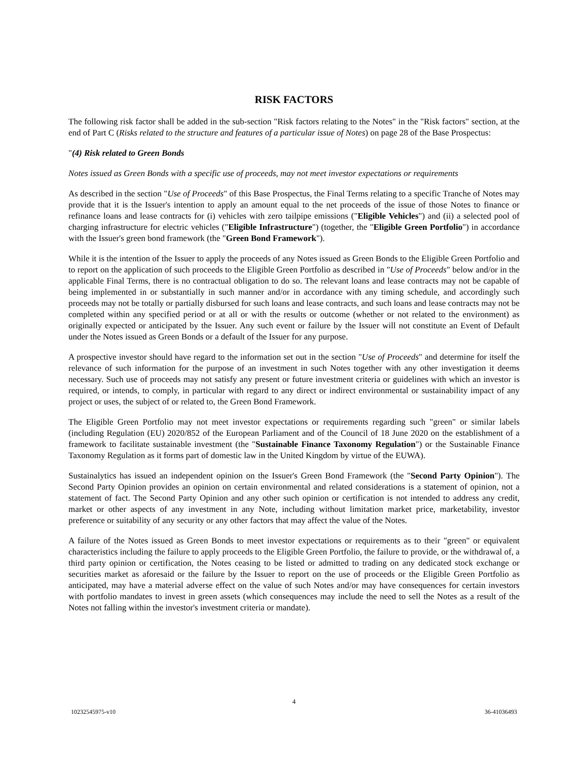RISK FACTORS
The following risk factor shall be added in the sub-section "Risk factors relating to the Notes" in the "Risk factors" section, at the end of Part C (Risks related to the structure and features of a particular issue of Notes) on page 28 of the Base Prospectus:
"(4) Risk related to Green Bonds
Notes issued as Green Bonds with a specific use of proceeds, may not meet investor expectations or requirements
As described in the section "Use of Proceeds" of this Base Prospectus, the Final Terms relating to a specific Tranche of Notes may provide that it is the Issuer's intention to apply an amount equal to the net proceeds of the issue of those Notes to finance or refinance loans and lease contracts for (i) vehicles with zero tailpipe emissions ("Eligible Vehicles") and (ii) a selected pool of charging infrastructure for electric vehicles ("Eligible Infrastructure") (together, the "Eligible Green Portfolio") in accordance with the Issuer's green bond framework (the "Green Bond Framework").
While it is the intention of the Issuer to apply the proceeds of any Notes issued as Green Bonds to the Eligible Green Portfolio and to report on the application of such proceeds to the Eligible Green Portfolio as described in "Use of Proceeds" below and/or in the applicable Final Terms, there is no contractual obligation to do so. The relevant loans and lease contracts may not be capable of being implemented in or substantially in such manner and/or in accordance with any timing schedule, and accordingly such proceeds may not be totally or partially disbursed for such loans and lease contracts, and such loans and lease contracts may not be completed within any specified period or at all or with the results or outcome (whether or not related to the environment) as originally expected or anticipated by the Issuer. Any such event or failure by the Issuer will not constitute an Event of Default under the Notes issued as Green Bonds or a default of the Issuer for any purpose.
A prospective investor should have regard to the information set out in the section "Use of Proceeds" and determine for itself the relevance of such information for the purpose of an investment in such Notes together with any other investigation it deems necessary. Such use of proceeds may not satisfy any present or future investment criteria or guidelines with which an investor is required, or intends, to comply, in particular with regard to any direct or indirect environmental or sustainability impact of any project or uses, the subject of or related to, the Green Bond Framework.
The Eligible Green Portfolio may not meet investor expectations or requirements regarding such "green" or similar labels (including Regulation (EU) 2020/852 of the European Parliament and of the Council of 18 June 2020 on the establishment of a framework to facilitate sustainable investment (the "Sustainable Finance Taxonomy Regulation") or the Sustainable Finance Taxonomy Regulation as it forms part of domestic law in the United Kingdom by virtue of the EUWA).
Sustainalytics has issued an independent opinion on the Issuer's Green Bond Framework (the "Second Party Opinion"). The Second Party Opinion provides an opinion on certain environmental and related considerations is a statement of opinion, not a statement of fact. The Second Party Opinion and any other such opinion or certification is not intended to address any credit, market or other aspects of any investment in any Note, including without limitation market price, marketability, investor preference or suitability of any security or any other factors that may affect the value of the Notes.
A failure of the Notes issued as Green Bonds to meet investor expectations or requirements as to their "green" or equivalent characteristics including the failure to apply proceeds to the Eligible Green Portfolio, the failure to provide, or the withdrawal of, a third party opinion or certification, the Notes ceasing to be listed or admitted to trading on any dedicated stock exchange or securities market as aforesaid or the failure by the Issuer to report on the use of proceeds or the Eligible Green Portfolio as anticipated, may have a material adverse effect on the value of such Notes and/or may have consequences for certain investors with portfolio mandates to invest in green assets (which consequences may include the need to sell the Notes as a result of the Notes not falling within the investor's investment criteria or mandate).
4
10232545975-v10 36-41036493